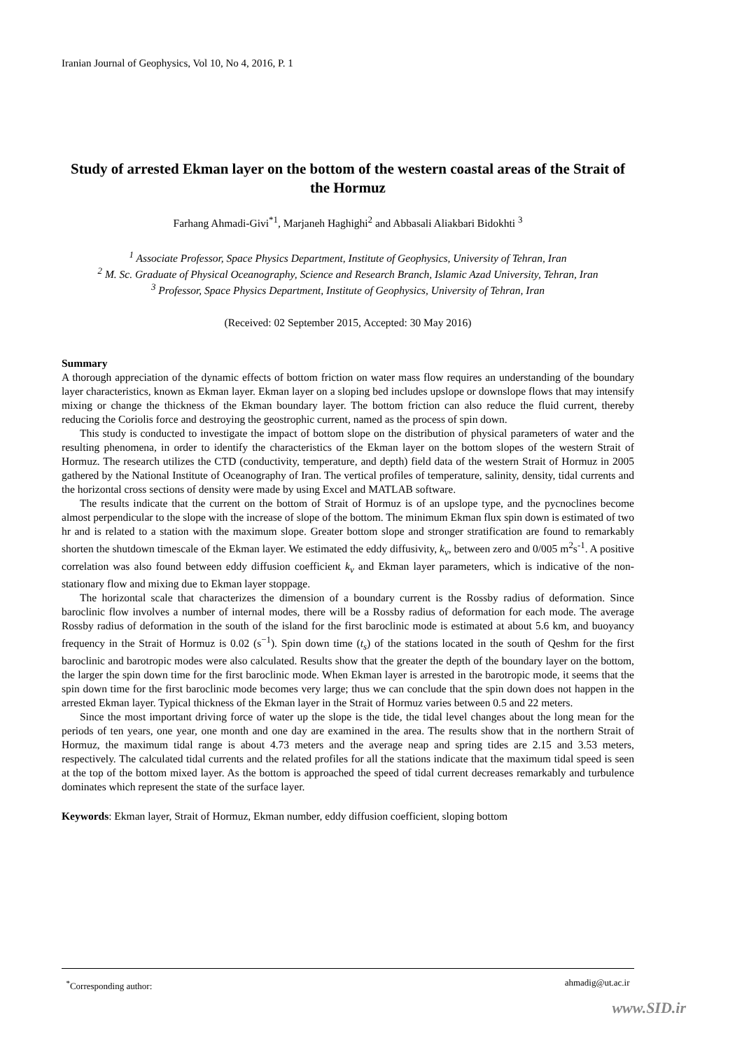Iranian Journal of Geophysics, Vol 10, No 4, 2016, P. 1
Study of arrested Ekman layer on the bottom of the western coastal areas of the Strait of the Hormuz
Farhang Ahmadi-Givi<sup>*1</sup>, Marjaneh Haghighi<sup>2</sup> and Abbasali Aliakbari Bidokhti <sup>3</sup>
<sup>1</sup> Associate Professor, Space Physics Department, Institute of Geophysics, University of Tehran, Iran
<sup>2</sup> M. Sc. Graduate of Physical Oceanography, Science and Research Branch, Islamic Azad University, Tehran, Iran
<sup>3</sup> Professor, Space Physics Department, Institute of Geophysics, University of Tehran, Iran
(Received: 02 September 2015, Accepted: 30 May 2016)
Summary
A thorough appreciation of the dynamic effects of bottom friction on water mass flow requires an understanding of the boundary layer characteristics, known as Ekman layer. Ekman layer on a sloping bed includes upslope or downslope flows that may intensify mixing or change the thickness of the Ekman boundary layer. The bottom friction can also reduce the fluid current, thereby reducing the Coriolis force and destroying the geostrophic current, named as the process of spin down.
This study is conducted to investigate the impact of bottom slope on the distribution of physical parameters of water and the resulting phenomena, in order to identify the characteristics of the Ekman layer on the bottom slopes of the western Strait of Hormuz. The research utilizes the CTD (conductivity, temperature, and depth) field data of the western Strait of Hormuz in 2005 gathered by the National Institute of Oceanography of Iran. The vertical profiles of temperature, salinity, density, tidal currents and the horizontal cross sections of density were made by using Excel and MATLAB software.
The results indicate that the current on the bottom of Strait of Hormuz is of an upslope type, and the pycnoclines become almost perpendicular to the slope with the increase of slope of the bottom. The minimum Ekman flux spin down is estimated of two hr and is related to a station with the maximum slope. Greater bottom slope and stronger stratification are found to remarkably shorten the shutdown timescale of the Ekman layer. We estimated the eddy diffusivity, k<sub>v</sub>, between zero and 0/005 m<sup>2</sup>s<sup>-1</sup>. A positive correlation was also found between eddy diffusion coefficient k<sub>v</sub> and Ekman layer parameters, which is indicative of the non-stationary flow and mixing due to Ekman layer stoppage.
The horizontal scale that characterizes the dimension of a boundary current is the Rossby radius of deformation. Since baroclinic flow involves a number of internal modes, there will be a Rossby radius of deformation for each mode. The average Rossby radius of deformation in the south of the island for the first baroclinic mode is estimated at about 5.6 km, and buoyancy frequency in the Strait of Hormuz is 0.02 (s<sup>−1</sup>). Spin down time (t<sub>s</sub>) of the stations located in the south of Qeshm for the first baroclinic and barotropic modes were also calculated. Results show that the greater the depth of the boundary layer on the bottom, the larger the spin down time for the first baroclinic mode. When Ekman layer is arrested in the barotropic mode, it seems that the spin down time for the first baroclinic mode becomes very large; thus we can conclude that the spin down does not happen in the arrested Ekman layer. Typical thickness of the Ekman layer in the Strait of Hormuz varies between 0.5 and 22 meters.
Since the most important driving force of water up the slope is the tide, the tidal level changes about the long mean for the periods of ten years, one year, one month and one day are examined in the area. The results show that in the northern Strait of Hormuz, the maximum tidal range is about 4.73 meters and the average neap and spring tides are 2.15 and 3.53 meters, respectively. The calculated tidal currents and the related profiles for all the stations indicate that the maximum tidal speed is seen at the top of the bottom mixed layer. As the bottom is approached the speed of tidal current decreases remarkably and turbulence dominates which represent the state of the surface layer.
Keywords: Ekman layer, Strait of Hormuz, Ekman number, eddy diffusion coefficient, sloping bottom
<sup>*</sup> Corresponding author: ahmadig@ut.ac.ir
www.SID.ir